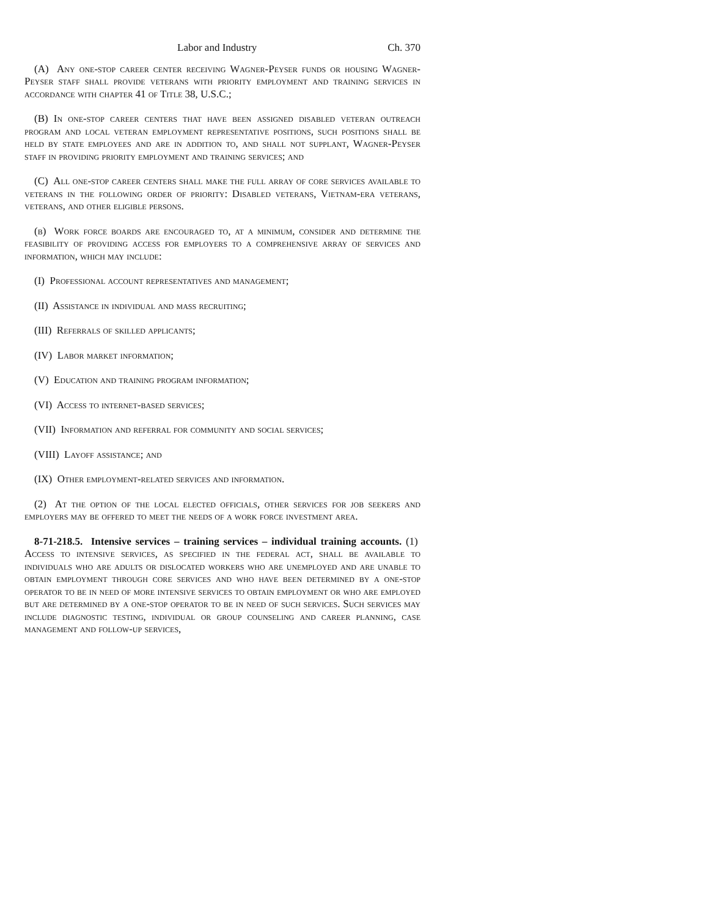Labor and Industry Ch. 370
(A) Any one-stop career center receiving Wagner-Peyser funds or housing Wagner-Peyser staff shall provide veterans with priority employment and training services in accordance with chapter 41 of Title 38, U.S.C.;
(B) In one-stop career centers that have been assigned disabled veteran outreach program and local veteran employment representative positions, such positions shall be held by state employees and are in addition to, and shall not supplant, Wagner-Peyser staff in providing priority employment and training services; and
(C) All one-stop career centers shall make the full array of core services available to veterans in the following order of priority: Disabled veterans, Vietnam-era veterans, veterans, and other eligible persons.
(b) Work force boards are encouraged to, at a minimum, consider and determine the feasibility of providing access for employers to a comprehensive array of services and information, which may include:
(I) Professional account representatives and management;
(II) Assistance in individual and mass recruiting;
(III) Referrals of skilled applicants;
(IV) Labor market information;
(V) Education and training program information;
(VI) Access to internet-based services;
(VII) Information and referral for community and social services;
(VIII) Layoff assistance; and
(IX) Other employment-related services and information.
(2) At the option of the local elected officials, other services for job seekers and employers may be offered to meet the needs of a work force investment area.
8-71-218.5. Intensive services – training services – individual training accounts. (1) Access to intensive services, as specified in the federal act, shall be available to individuals who are adults or dislocated workers who are unemployed and are unable to obtain employment through core services and who have been determined by a one-stop operator to be in need of more intensive services to obtain employment or who are employed but are determined by a one-stop operator to be in need of such services. Such services may include diagnostic testing, individual or group counseling and career planning, case management and follow-up services,